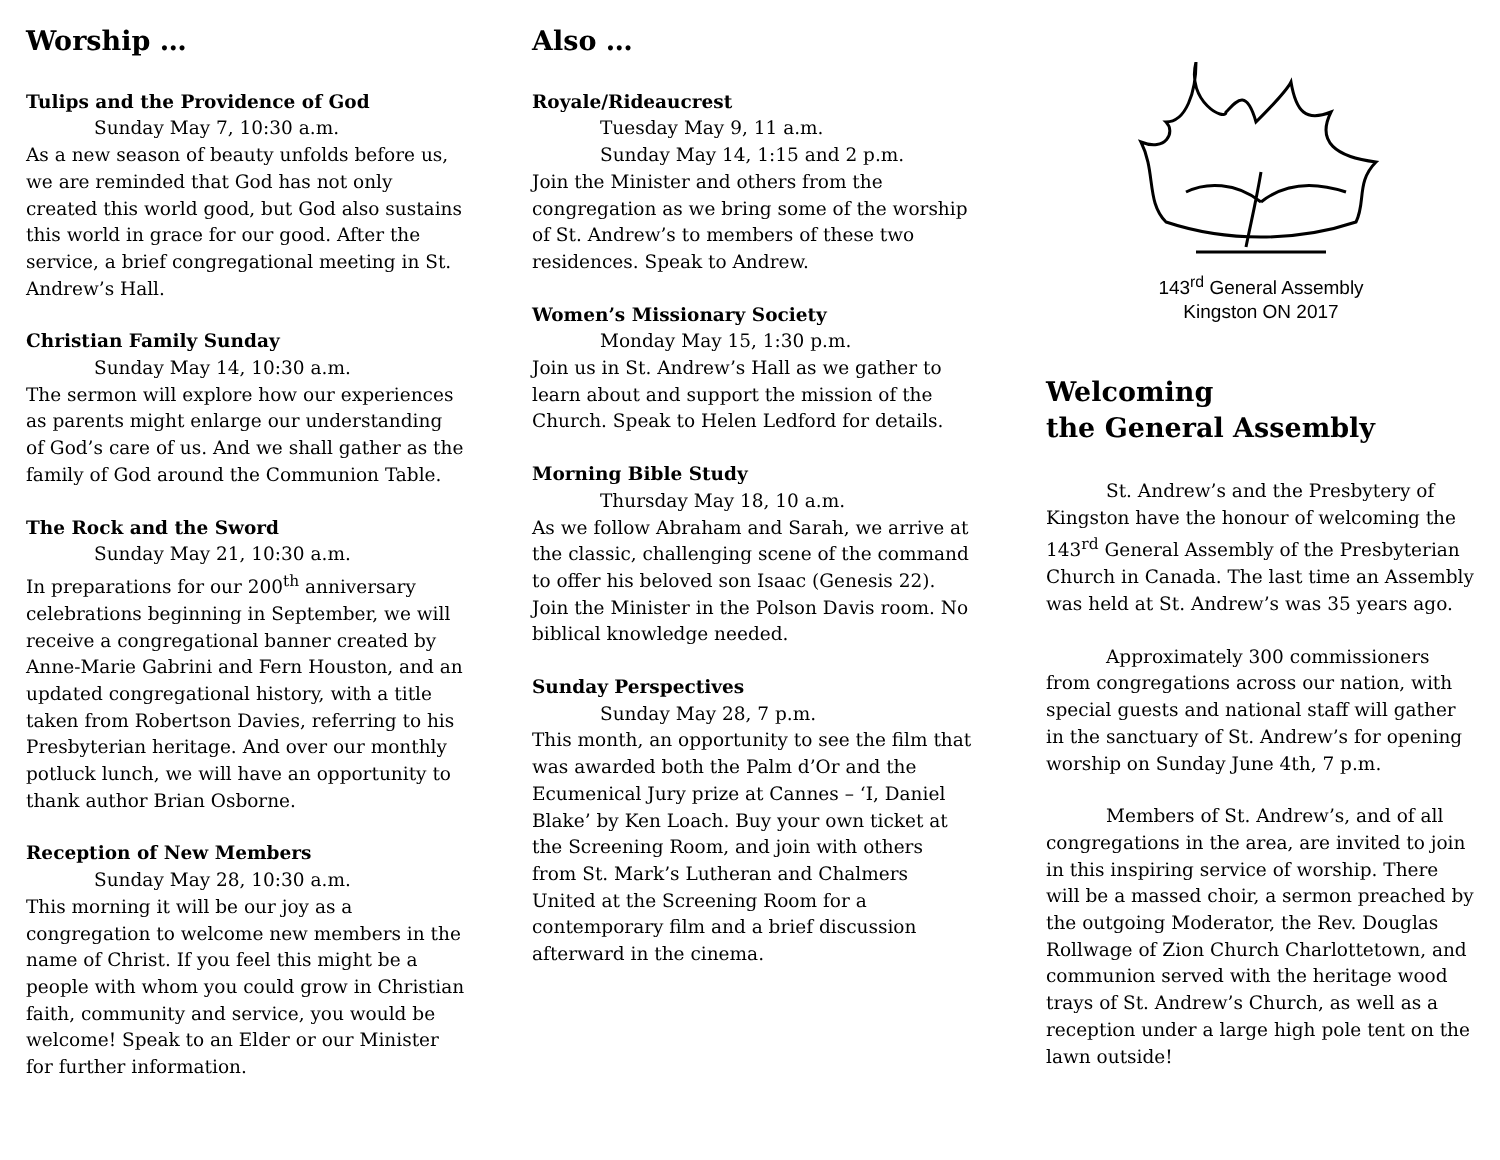Worship …
Tulips and the Providence of God
Sunday May 7, 10:30 a.m.
As a new season of beauty unfolds before us, we are reminded that God has not only created this world good, but God also sustains this world in grace for our good. After the service, a brief congregational meeting in St. Andrew’s Hall.
Christian Family Sunday
Sunday May 14, 10:30 a.m.
The sermon will explore how our experiences as parents might enlarge our understanding of God’s care of us. And we shall gather as the family of God around the Communion Table.
The Rock and the Sword
Sunday May 21, 10:30 a.m.
In preparations for our 200<sup>th</sup> anniversary celebrations beginning in September, we will receive a congregational banner created by Anne-Marie Gabrini and Fern Houston, and an updated congregational history, with a title taken from Robertson Davies, referring to his Presbyterian heritage. And over our monthly potluck lunch, we will have an opportunity to thank author Brian Osborne.
Reception of New Members
Sunday May 28, 10:30 a.m.
This morning it will be our joy as a congregation to welcome new members in the name of Christ. If you feel this might be a people with whom you could grow in Christian faith, community and service, you would be welcome! Speak to an Elder or our Minister for further information.
Also …
Royale/Rideaucrest
Tuesday May 9, 11 a.m.
Sunday May 14, 1:15 and 2 p.m.
Join the Minister and others from the congregation as we bring some of the worship of St. Andrew’s to members of these two residences. Speak to Andrew.
Women’s Missionary Society
Monday May 15, 1:30 p.m.
Join us in St. Andrew’s Hall as we gather to learn about and support the mission of the Church. Speak to Helen Ledford for details.
Morning Bible Study
Thursday May 18, 10 a.m.
As we follow Abraham and Sarah, we arrive at the classic, challenging scene of the command to offer his beloved son Isaac (Genesis 22). Join the Minister in the Polson Davis room. No biblical knowledge needed.
Sunday Perspectives
Sunday May 28, 7 p.m.
This month, an opportunity to see the film that was awarded both the Palm d’Or and the Ecumenical Jury prize at Cannes – ‘I, Daniel Blake’ by Ken Loach. Buy your own ticket at the Screening Room, and join with others from St. Mark’s Lutheran and Chalmers United at the Screening Room for a contemporary film and a brief discussion afterward in the cinema.
143<sup>rd</sup> General Assembly
Kingston ON 2017
Welcoming
the General Assembly
St. Andrew’s and the Presbytery of Kingston have the honour of welcoming the 143<sup>rd</sup> General Assembly of the Presbyterian Church in Canada. The last time an Assembly was held at St. Andrew’s was 35 years ago.
Approximately 300 commissioners from congregations across our nation, with special guests and national staff will gather in the sanctuary of St. Andrew’s for opening worship on Sunday June 4th, 7 p.m.
Members of St. Andrew’s, and of all congregations in the area, are invited to join in this inspiring service of worship. There will be a massed choir, a sermon preached by the outgoing Moderator, the Rev. Douglas Rollwage of Zion Church Charlottetown, and communion served with the heritage wood trays of St. Andrew’s Church, as well as a reception under a large high pole tent on the lawn outside!